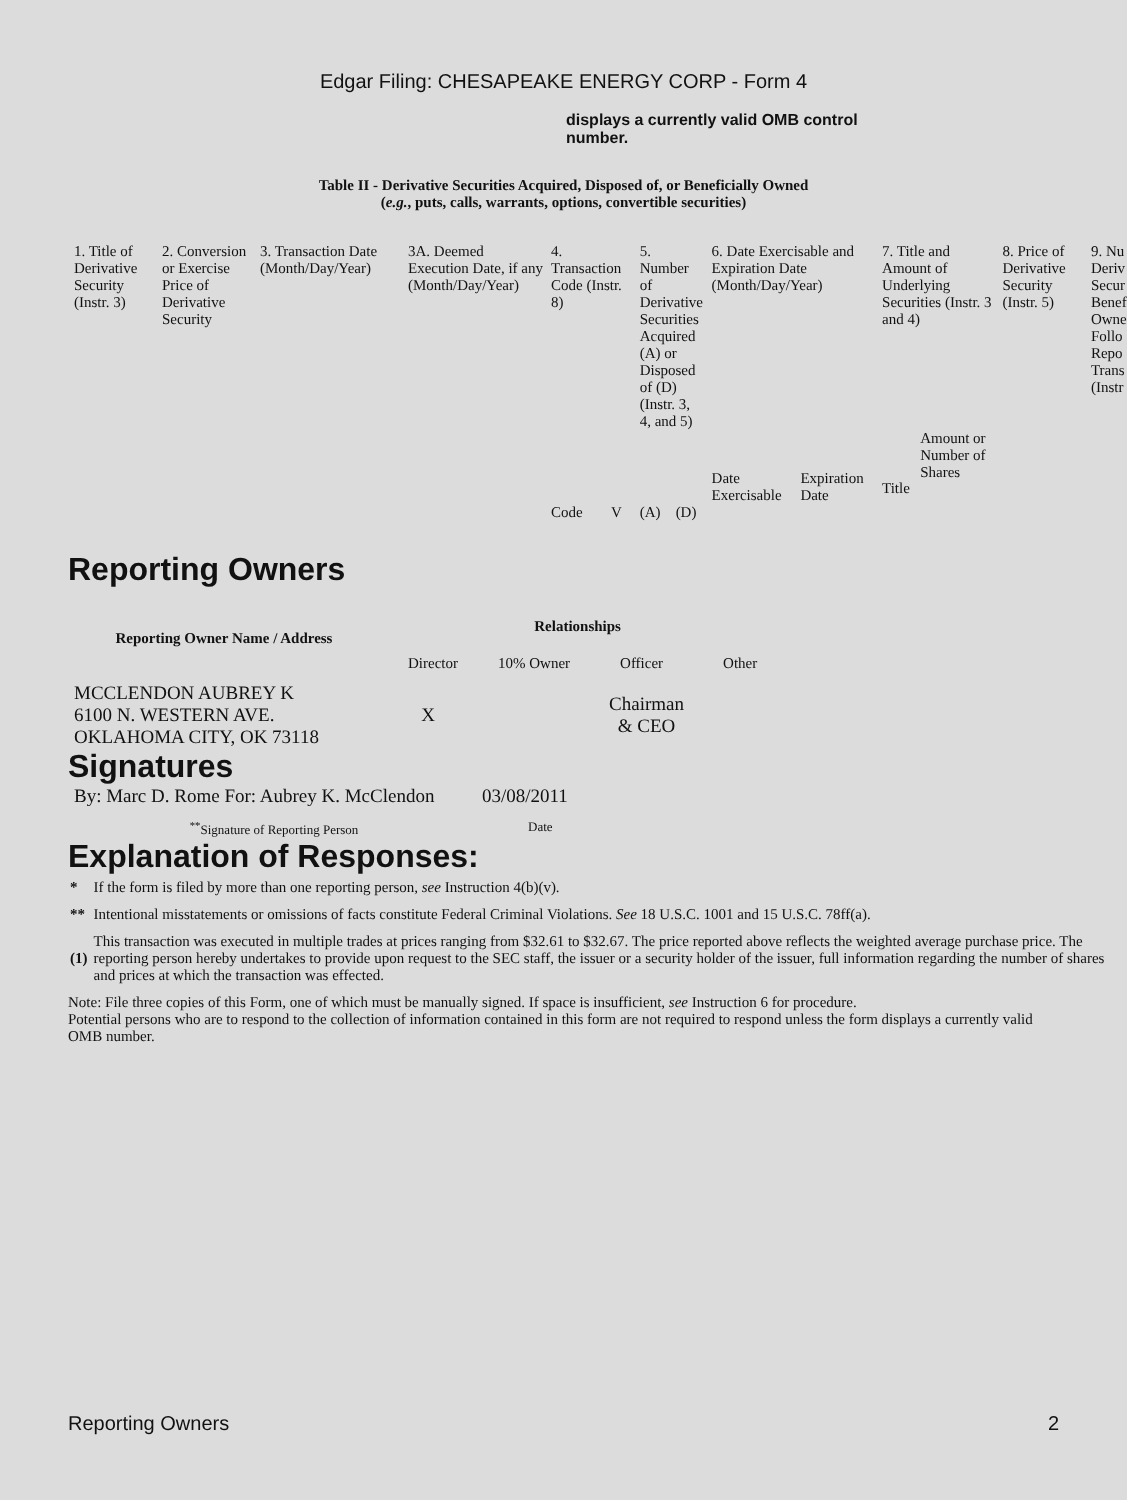Edgar Filing: CHESAPEAKE ENERGY CORP - Form 4
displays a currently valid OMB control number.
Table II - Derivative Securities Acquired, Disposed of, or Beneficially Owned
(e.g., puts, calls, warrants, options, convertible securities)
| 1. Title of Derivative Security (Instr. 3) | 2. Conversion or Exercise Price of Derivative Security | 3. Transaction Date (Month/Day/Year) | 3A. Deemed Execution Date, if any (Month/Day/Year) | 4. Transaction Code (Instr. 8) | | 5. Number of Derivative Securities Acquired (A) or Disposed of (D) (Instr. 3, 4, and 5) | | 6. Date Exercisable and Expiration Date (Month/Day/Year) | | 7. Title and Amount of Underlying Securities (Instr. 3 and 4) | | 8. Price of Derivative Security (Instr. 5) | 9. Nu Deriv Secur Benef Owne Follo Repo Trans (Instr |
| | | | | | | | | Date Exercisable | Expiration Date | Title | Amount or Number of Shares | | |
| | | | | Code | V | (A) | (D) | | | | | | |
Reporting Owners
| Reporting Owner Name / Address | Relationships | | | |
| --- | --- | --- | --- | --- |
| | Director | 10% Owner | Officer | Other |
| MCCLENDON AUBREY K 6100 N. WESTERN AVE. OKLAHOMA CITY, OK 73118 | X | | Chairman & CEO | |
Signatures
| By: Marc D. Rome For: Aubrey K. McClendon | 03/08/2011 |
| <sup>**</sup> Signature of Reporting Person | Date |
Explanation of Responses:
| * | If the form is filed by more than one reporting person, see Instruction 4(b)(v). |
| ** | Intentional misstatements or omissions of facts constitute Federal Criminal Violations. See 18 U.S.C. 1001 and 15 U.S.C. 78ff(a). |
| (1) | This transaction was executed in multiple trades at prices ranging from $32.61 to $32.67. The price reported above reflects the weighted average purchase price. The reporting person hereby undertakes to provide upon request to the SEC staff, the issuer or a security holder of the issuer, full information regarding the number of shares and prices at which the transaction was effected. |
Note: File three copies of this Form, one of which must be manually signed. If space is insufficient, see Instruction 6 for procedure.
Potential persons who are to respond to the collection of information contained in this form are not required to respond unless the form displays a currently valid OMB number.
Reporting Owners 2